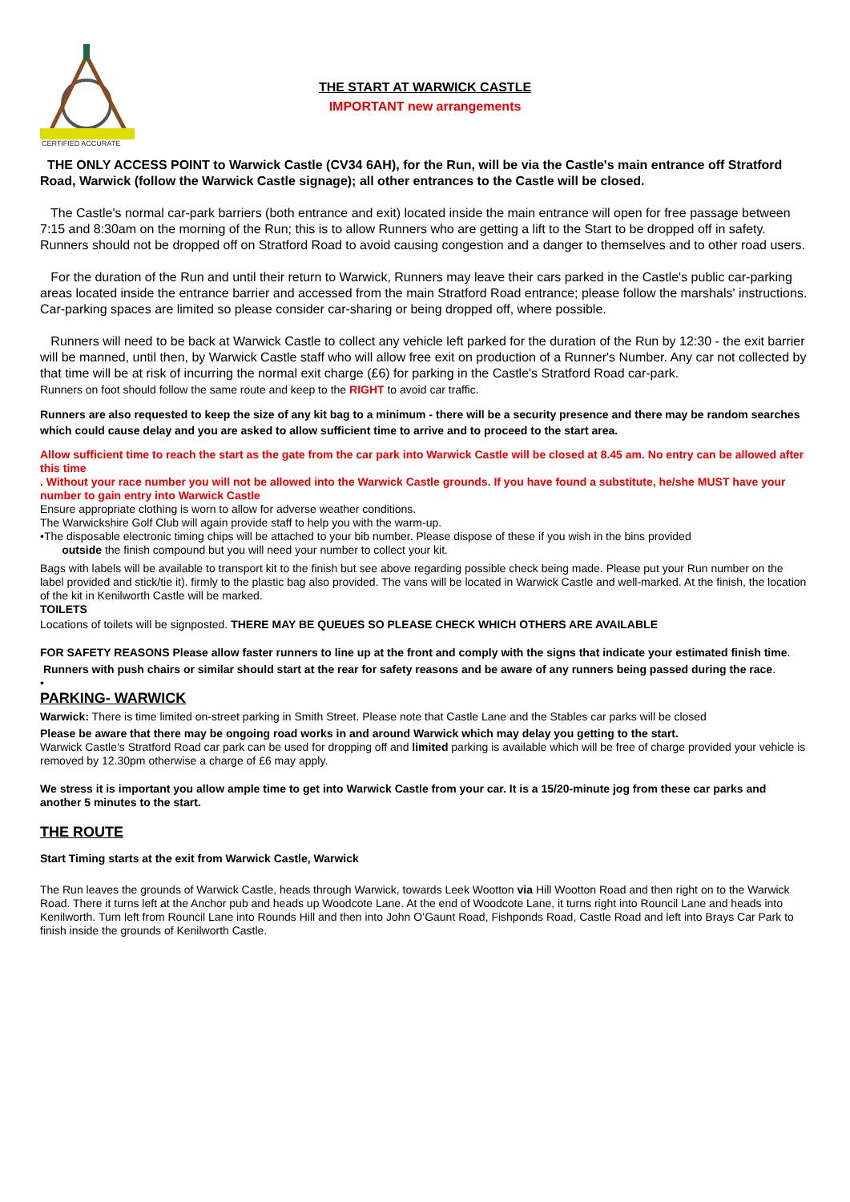CERTIFIED ACCURATE
THE START AT WARWICK CASTLE
IMPORTANT new arrangements
THE ONLY ACCESS POINT to Warwick Castle (CV34 6AH), for the Run, will be via the Castle's main entrance off Stratford Road, Warwick (follow the Warwick Castle signage); all other entrances to the Castle will be closed.
The Castle's normal car-park barriers (both entrance and exit) located inside the main entrance will open for free passage between 7:15 and 8:30am on the morning of the Run; this is to allow Runners who are getting a lift to the Start to be dropped off in safety. Runners should not be dropped off on Stratford Road to avoid causing congestion and a danger to themselves and to other road users.
For the duration of the Run and until their return to Warwick, Runners may leave their cars parked in the Castle's public car-parking areas located inside the entrance barrier and accessed from the main Stratford Road entrance; please follow the marshals' instructions. Car-parking spaces are limited so please consider car-sharing or being dropped off, where possible.
Runners will need to be back at Warwick Castle to collect any vehicle left parked for the duration of the Run by 12:30 - the exit barrier will be manned, until then, by Warwick Castle staff who will allow free exit on production of a Runner's Number. Any car not collected by that time will be at risk of incurring the normal exit charge (£6) for parking in the Castle's Stratford Road car-park.
Runners on foot should follow the same route and keep to the RIGHT to avoid car traffic.
Runners are also requested to keep the size of any kit bag to a minimum - there will be a security presence and there may be random searches which could cause delay and you are asked to allow sufficient time to arrive and to proceed to the start area.
Allow sufficient time to reach the start as the gate from the car park into Warwick Castle will be closed at 8.45 am. No entry can be allowed after this time
. Without your race number you will not be allowed into the Warwick Castle grounds. If you have found a substitute, he/she MUST have your number to gain entry into Warwick Castle
Ensure appropriate clothing is worn to allow for adverse weather conditions.
The Warwickshire Golf Club will again provide staff to help you with the warm-up.
•The disposable electronic timing chips will be attached to your bib number. Please dispose of these if you wish in the bins provided
outside the finish compound but you will need your number to collect your kit.
Bags with labels will be available to transport kit to the finish but see above regarding possible check being made. Please put your Run number on the label provided and stick/tie it). firmly to the plastic bag also provided. The vans will be located in Warwick Castle and well-marked. At the finish, the location of the kit in Kenilworth Castle will be marked.
TOILETS
Locations of toilets will be signposted. THERE MAY BE QUEUES SO PLEASE CHECK WHICH OTHERS ARE AVAILABLE
FOR SAFETY REASONS Please allow faster runners to line up at the front and comply with the signs that indicate your estimated finish time.
Runners with push chairs or similar should start at the rear for safety reasons and be aware of any runners being passed during the race.
•
PARKING- WARWICK
Warwick: There is time limited on-street parking in Smith Street. Please note that Castle Lane and the Stables car parks will be closed
Please be aware that there may be ongoing road works in and around Warwick which may delay you getting to the start.
Warwick Castle’s Stratford Road car park can be used for dropping off and limited parking is available which will be free of charge provided your vehicle is removed by 12.30pm otherwise a charge of £6 may apply.
We stress it is important you allow ample time to get into Warwick Castle from your car. It is a 15/20-minute jog from these car parks and another 5 minutes to the start.
THE ROUTE
Start Timing starts at the exit from Warwick Castle, Warwick
The Run leaves the grounds of Warwick Castle, heads through Warwick, towards Leek Wootton via Hill Wootton Road and then right on to the Warwick Road. There it turns left at the Anchor pub and heads up Woodcote Lane. At the end of Woodcote Lane, it turns right into Rouncil Lane and heads into Kenilworth. Turn left from Rouncil Lane into Rounds Hill and then into John O’Gaunt Road, Fishponds Road, Castle Road and left into Brays Car Park to finish inside the grounds of Kenilworth Castle.